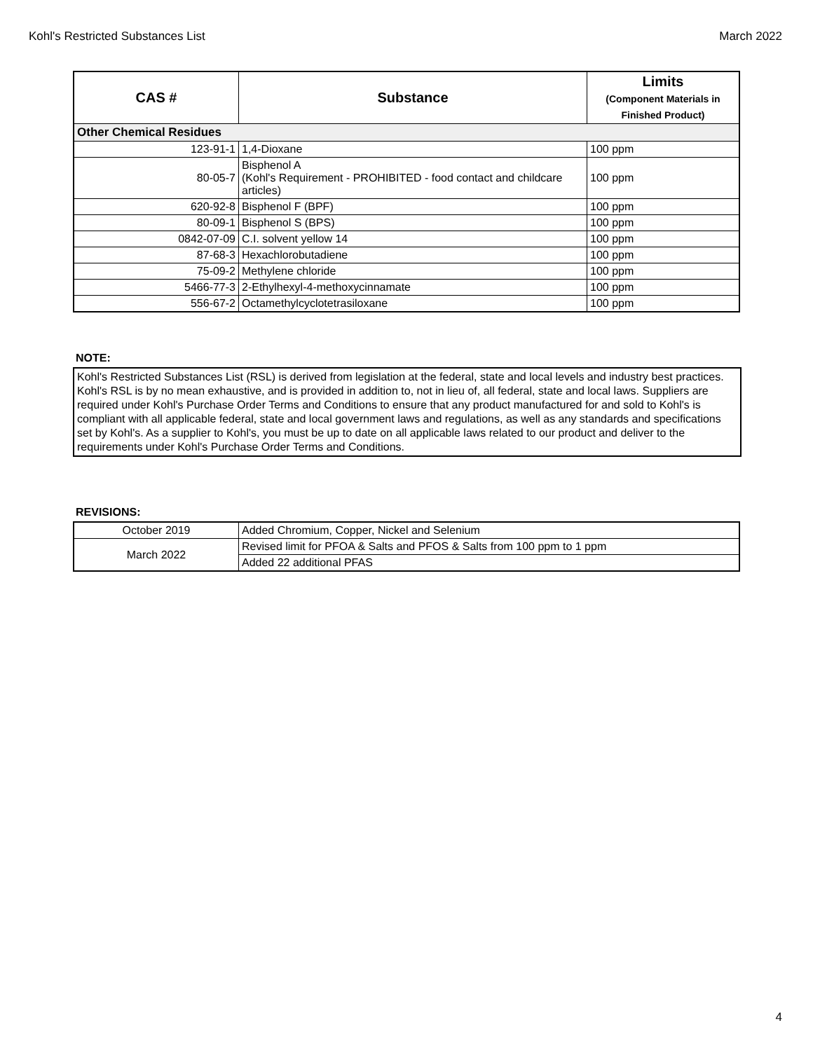Kohl's Restricted Substances List March 2022
| CAS # | Substance | Limits (Component Materials in Finished Product) |
| --- | --- | --- |
| Other Chemical Residues | | |
| 123-91-1 | 1,4-Dioxane | 100 ppm |
| 80-05-7 | Bisphenol A (Kohl's Requirement - PROHIBITED - food contact and childcare articles) | 100 ppm |
| 620-92-8 | Bisphenol F (BPF) | 100 ppm |
| 80-09-1 | Bisphenol S (BPS) | 100 ppm |
| 0842-07-09 | C.I. solvent yellow 14 | 100 ppm |
| 87-68-3 | Hexachlorobutadiene | 100 ppm |
| 75-09-2 | Methylene chloride | 100 ppm |
| 5466-77-3 | 2-Ethylhexyl-4-methoxycinnamate | 100 ppm |
| 556-67-2 | Octamethylcyclotetrasiloxane | 100 ppm |
NOTE:
Kohl's Restricted Substances List (RSL) is derived from legislation at the federal, state and local levels and industry best practices. Kohl's RSL is by no mean exhaustive, and is provided in addition to, not in lieu of, all federal, state and local laws. Suppliers are required under Kohl's Purchase Order Terms and Conditions to ensure that any product manufactured for and sold to Kohl's is compliant with all applicable federal, state and local government laws and regulations, as well as any standards and specifications set by Kohl's. As a supplier to Kohl's, you must be up to date on all applicable laws related to our product and deliver to the requirements under Kohl's Purchase Order Terms and Conditions.
REVISIONS:
| October 2019 | Added Chromium, Copper, Nickel and Selenium |
| March 2022 | Revised limit for PFOA & Salts and PFOS & Salts from 100 ppm to 1 ppm |
| | Added 22 additional PFAS |
4